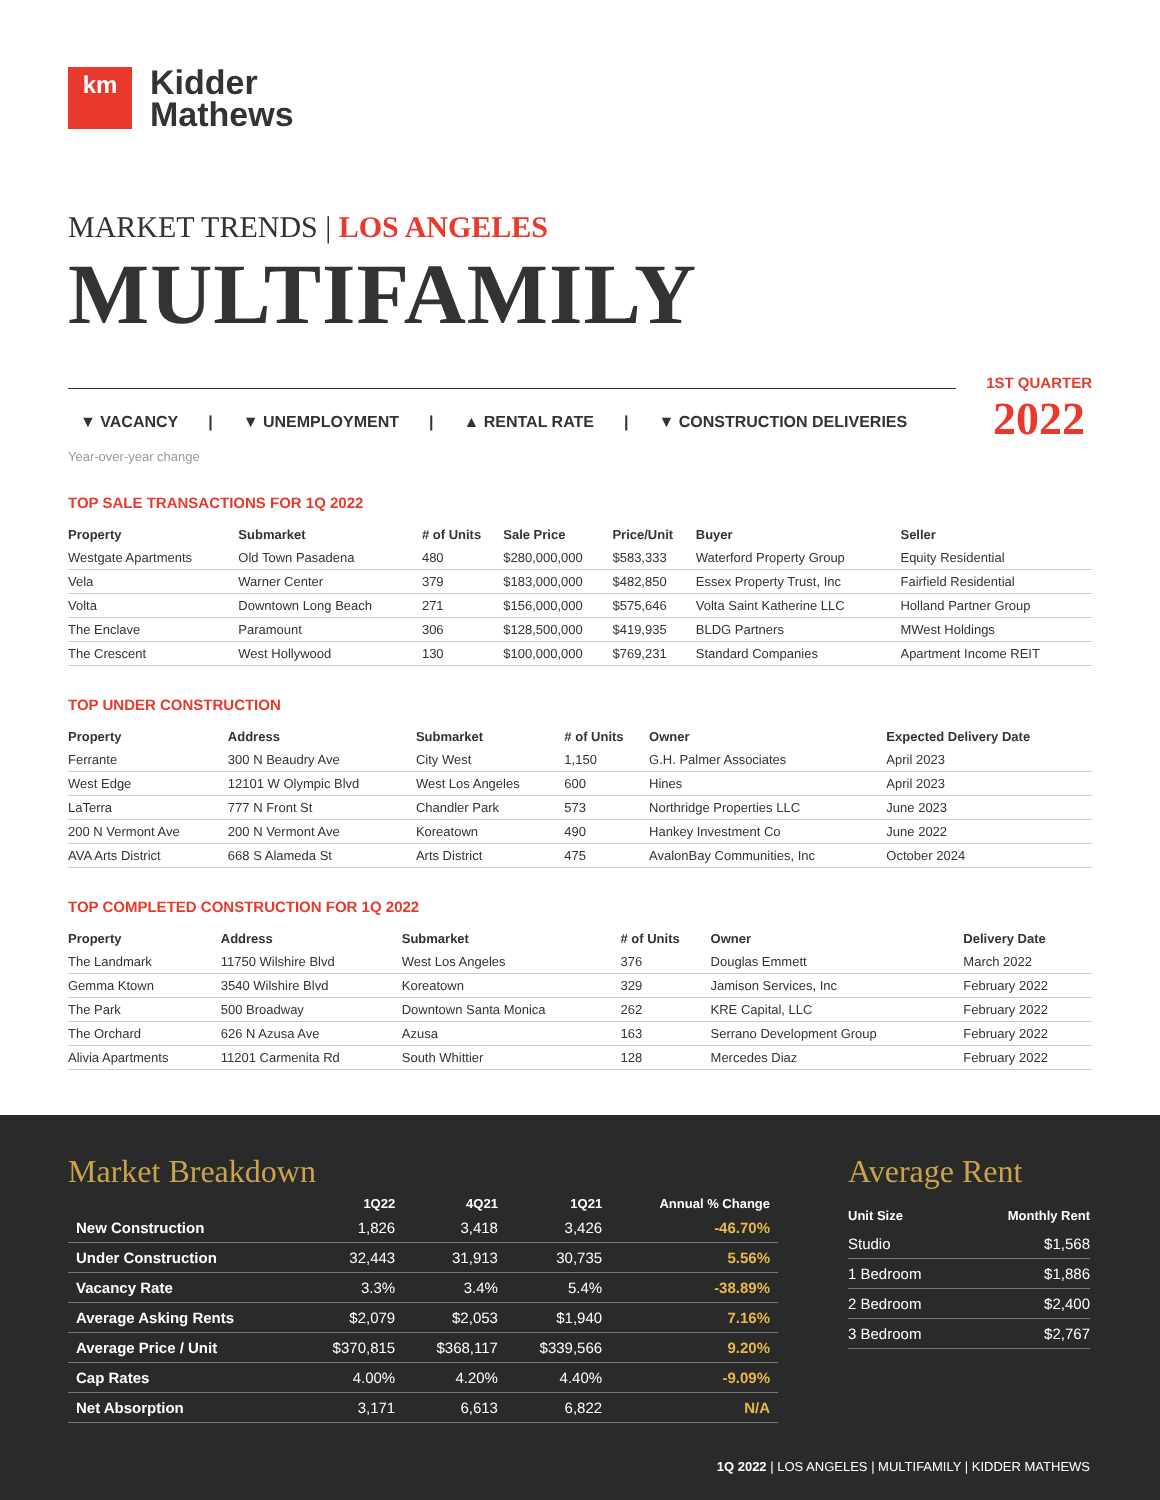km
Kidder
Mathews
MARKET TRENDS | LOS ANGELES
MULTIFAMILY
▼ VACANCY | ▼ UNEMPLOYMENT | ▲ RENTAL RATE | ▼ CONSTRUCTION DELIVERIES
1ST QUARTER
2022
Year-over-year change
TOP SALE TRANSACTIONS FOR 1Q 2022
| Property | Submarket | # of Units | Sale Price | Price/Unit | Buyer | Seller |
| --- | --- | --- | --- | --- | --- | --- |
| Westgate Apartments | Old Town Pasadena | 480 | $280,000,000 | $583,333 | Waterford Property Group | Equity Residential |
| Vela | Warner Center | 379 | $183,000,000 | $482,850 | Essex Property Trust, Inc | Fairfield Residential |
| Volta | Downtown Long Beach | 271 | $156,000,000 | $575,646 | Volta Saint Katherine LLC | Holland Partner Group |
| The Enclave | Paramount | 306 | $128,500,000 | $419,935 | BLDG Partners | MWest Holdings |
| The Crescent | West Hollywood | 130 | $100,000,000 | $769,231 | Standard Companies | Apartment Income REIT |
TOP UNDER CONSTRUCTION
| Property | Address | Submarket | # of Units | Owner | Expected Delivery Date |
| --- | --- | --- | --- | --- | --- |
| Ferrante | 300 N Beaudry Ave | City West | 1,150 | G.H. Palmer Associates | April 2023 |
| West Edge | 12101 W Olympic Blvd | West Los Angeles | 600 | Hines | April 2023 |
| LaTerra | 777 N Front St | Chandler Park | 573 | Northridge Properties LLC | June 2023 |
| 200 N Vermont Ave | 200 N Vermont Ave | Koreatown | 490 | Hankey Investment Co | June 2022 |
| AVA Arts District | 668 S Alameda St | Arts District | 475 | AvalonBay Communities, Inc | October 2024 |
TOP COMPLETED CONSTRUCTION FOR 1Q 2022
| Property | Address | Submarket | # of Units | Owner | Delivery Date |
| --- | --- | --- | --- | --- | --- |
| The Landmark | 11750 Wilshire Blvd | West Los Angeles | 376 | Douglas Emmett | March 2022 |
| Gemma Ktown | 3540 Wilshire Blvd | Koreatown | 329 | Jamison Services, Inc | February 2022 |
| The Park | 500 Broadway | Downtown Santa Monica | 262 | KRE Capital, LLC | February 2022 |
| The Orchard | 626 N Azusa Ave | Azusa | 163 | Serrano Development Group | February 2022 |
| Alivia Apartments | 11201 Carmenita Rd | South Whittier | 128 | Mercedes Diaz | February 2022 |
Market Breakdown
| | 1Q22 | 4Q21 | 1Q21 | Annual % Change |
| --- | --- | --- | --- | --- |
| New Construction | 1,826 | 3,418 | 3,426 | -46.70% |
| Under Construction | 32,443 | 31,913 | 30,735 | 5.56% |
| Vacancy Rate | 3.3% | 3.4% | 5.4% | -38.89% |
| Average Asking Rents | $2,079 | $2,053 | $1,940 | 7.16% |
| Average Price / Unit | $370,815 | $368,117 | $339,566 | 9.20% |
| Cap Rates | 4.00% | 4.20% | 4.40% | -9.09% |
| Net Absorption | 3,171 | 6,613 | 6,822 | N/A |
Average Rent
| Unit Size | Monthly Rent |
| --- | --- |
| Studio | $1,568 |
| 1 Bedroom | $1,886 |
| 2 Bedroom | $2,400 |
| 3 Bedroom | $2,767 |
1Q 2022 | LOS ANGELES | MULTIFAMILY | KIDDER MATHEWS